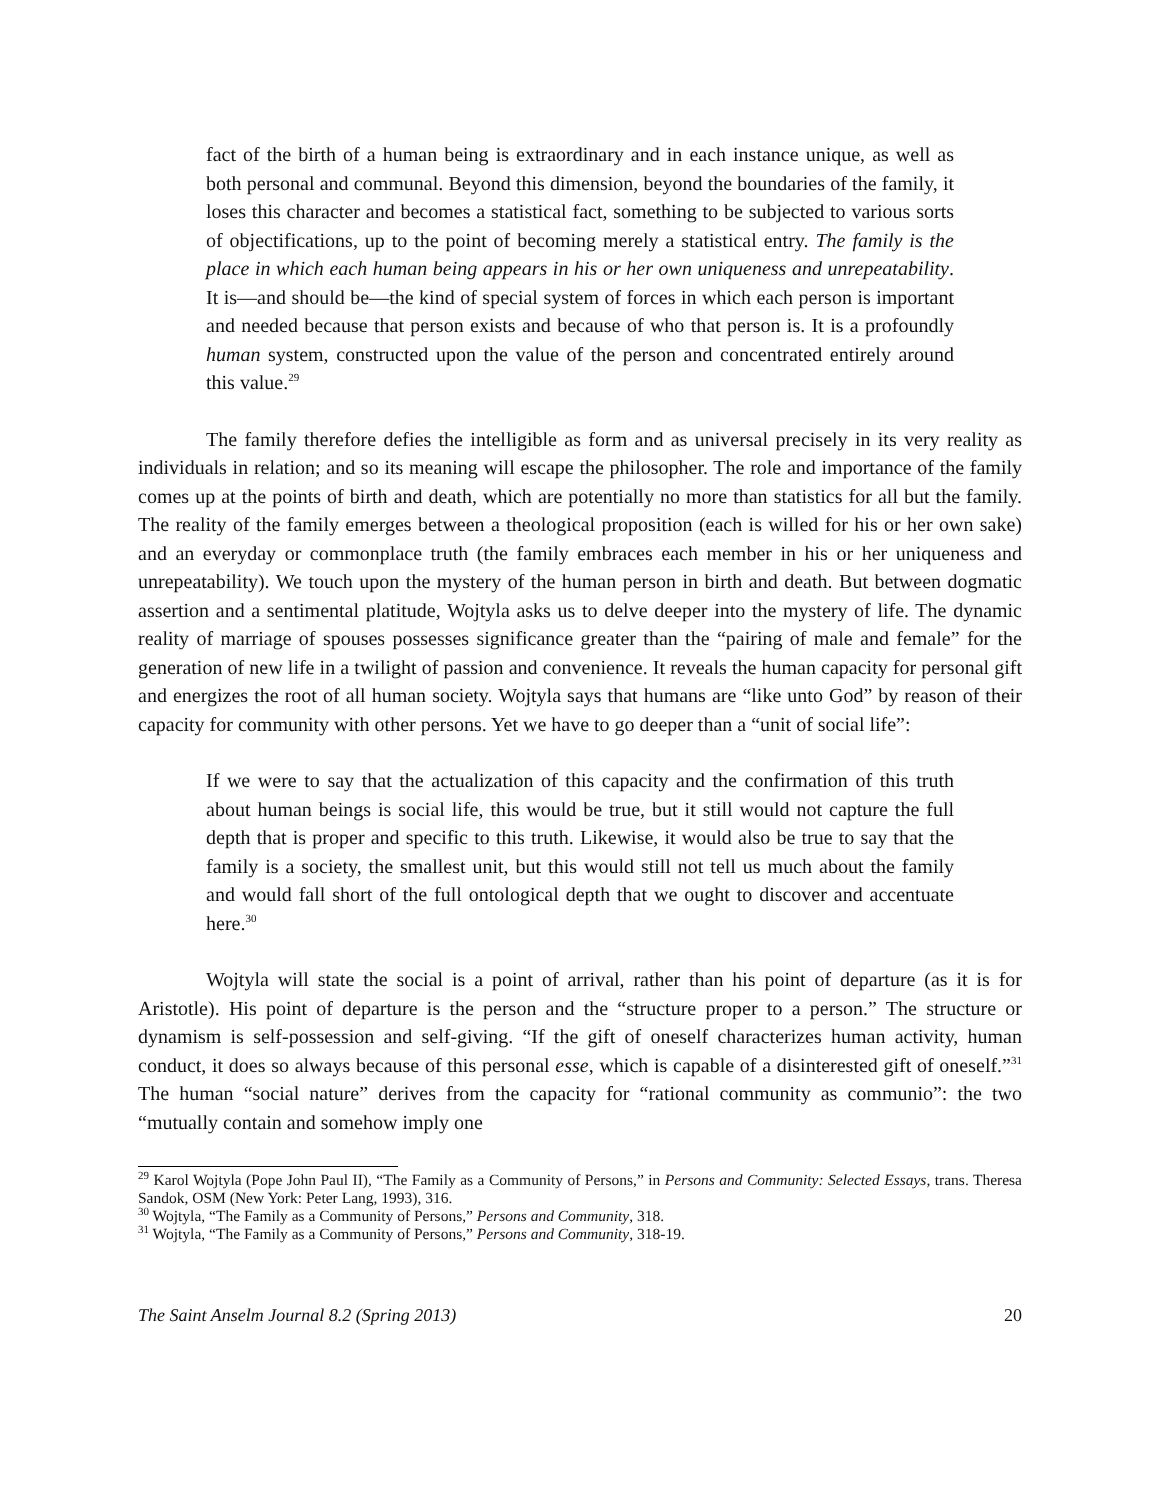fact of the birth of a human being is extraordinary and in each instance unique, as well as both personal and communal. Beyond this dimension, beyond the boundaries of the family, it loses this character and becomes a statistical fact, something to be subjected to various sorts of objectifications, up to the point of becoming merely a statistical entry. The family is the place in which each human being appears in his or her own uniqueness and unrepeatability. It is—and should be—the kind of special system of forces in which each person is important and needed because that person exists and because of who that person is. It is a profoundly human system, constructed upon the value of the person and concentrated entirely around this value.<sup>29</sup>
The family therefore defies the intelligible as form and as universal precisely in its very reality as individuals in relation; and so its meaning will escape the philosopher. The role and importance of the family comes up at the points of birth and death, which are potentially no more than statistics for all but the family. The reality of the family emerges between a theological proposition (each is willed for his or her own sake) and an everyday or commonplace truth (the family embraces each member in his or her uniqueness and unrepeatability). We touch upon the mystery of the human person in birth and death. But between dogmatic assertion and a sentimental platitude, Wojtyla asks us to delve deeper into the mystery of life. The dynamic reality of marriage of spouses possesses significance greater than the “pairing of male and female” for the generation of new life in a twilight of passion and convenience. It reveals the human capacity for personal gift and energizes the root of all human society. Wojtyla says that humans are “like unto God” by reason of their capacity for community with other persons. Yet we have to go deeper than a “unit of social life”:
If we were to say that the actualization of this capacity and the confirmation of this truth about human beings is social life, this would be true, but it still would not capture the full depth that is proper and specific to this truth. Likewise, it would also be true to say that the family is a society, the smallest unit, but this would still not tell us much about the family and would fall short of the full ontological depth that we ought to discover and accentuate here.<sup>30</sup>
Wojtyla will state the social is a point of arrival, rather than his point of departure (as it is for Aristotle). His point of departure is the person and the “structure proper to a person.” The structure or dynamism is self-possession and self-giving. “If the gift of oneself characterizes human activity, human conduct, it does so always because of this personal esse, which is capable of a disinterested gift of oneself.”<sup>31</sup> The human “social nature” derives from the capacity for “rational community as communio”: the two “mutually contain and somehow imply one
<sup>29</sup> Karol Wojtyla (Pope John Paul II), “The Family as a Community of Persons,” in Persons and Community: Selected Essays, trans. Theresa Sandok, OSM (New York: Peter Lang, 1993), 316.
<sup>30</sup> Wojtyla, “The Family as a Community of Persons,” Persons and Community, 318.
<sup>31</sup> Wojtyla, “The Family as a Community of Persons,” Persons and Community, 318-19.
The Saint Anselm Journal 8.2 (Spring 2013) 20